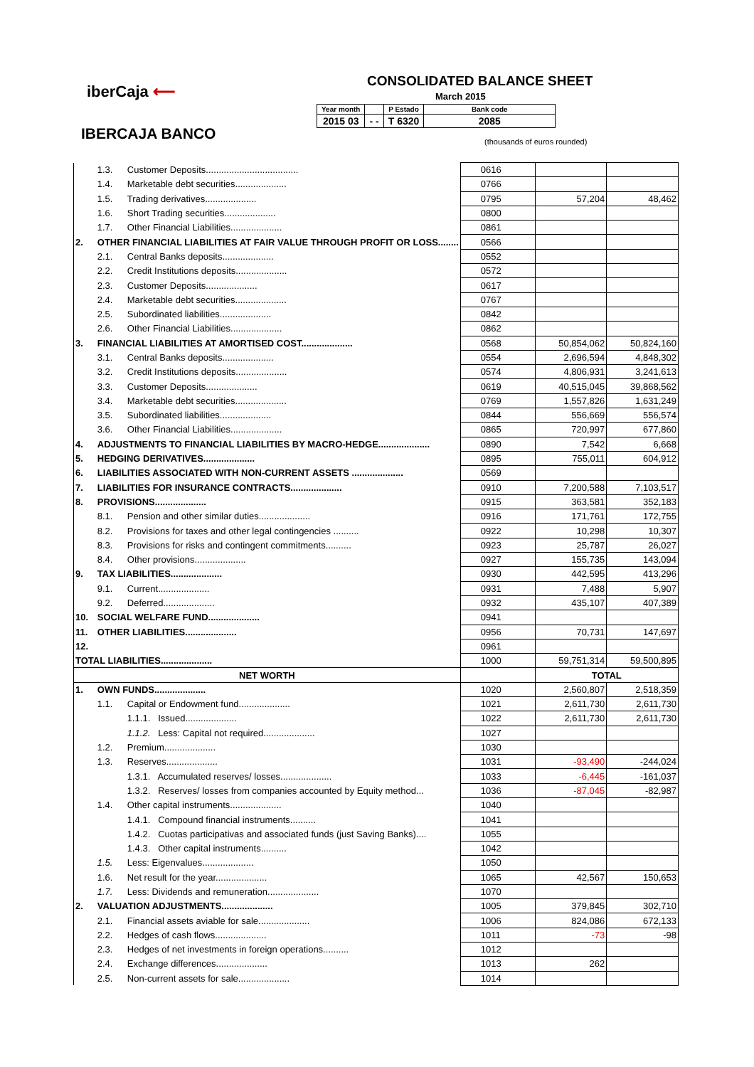iberCaja ⟵
IBERCAJA BANCO
CONSOLIDATED BALANCE SHEET
March 2015
| Year month | | P Estado | Bank code |
| 2015 03 | - - | T 6320 | 2085 |
(thousands of euros rounded)
| | 1.3. | Customer Deposits.................................... | 0616 | | |
| | 1.4. | Marketable debt securities.................... | 0766 | | |
| | 1.5. | Trading derivatives.................... | 0795 | 57,204 | 48,462 |
| | 1.6. | Short Trading securities.................... | 0800 | | |
| | 1.7. | Other Financial Liabilities.................... | 0861 | | |
| 2. | OTHER FINANCIAL LIABILITIES AT FAIR VALUE THROUGH PROFIT OR LOSS........ | | 0566 | | |
| | 2.1. | Central Banks deposits.................... | 0552 | | |
| | 2.2. | Credit Institutions deposits.................... | 0572 | | |
| | 2.3. | Customer Deposits.................... | 0617 | | |
| | 2.4. | Marketable debt securities.................... | 0767 | | |
| | 2.5. | Subordinated liabilities.................... | 0842 | | |
| | 2.6. | Other Financial Liabilities.................... | 0862 | | |
| 3. | FINANCIAL LIABILITIES AT AMORTISED COST.................... | | 0568 | 50,854,062 | 50,824,160 |
| | 3.1. | Central Banks deposits.................... | 0554 | 2,696,594 | 4,848,302 |
| | 3.2. | Credit Institutions deposits.................... | 0574 | 4,806,931 | 3,241,613 |
| | 3.3. | Customer Deposits.................... | 0619 | 40,515,045 | 39,868,562 |
| | 3.4. | Marketable debt securities.................... | 0769 | 1,557,826 | 1,631,249 |
| | 3.5. | Subordinated liabilities.................... | 0844 | 556,669 | 556,574 |
| | 3.6. | Other Financial Liabilities.................... | 0865 | 720,997 | 677,860 |
| 4. | ADJUSTMENTS TO FINANCIAL LIABILITIES BY MACRO-HEDGE.................... | | 0890 | 7,542 | 6,668 |
| 5. | HEDGING DERIVATIVES.................... | | 0895 | 755,011 | 604,912 |
| 6. | LIABILITIES ASSOCIATED WITH NON-CURRENT ASSETS .................... | | 0569 | | |
| 7. | LIABILITIES FOR INSURANCE CONTRACTS.................... | | 0910 | 7,200,588 | 7,103,517 |
| 8. | PROVISIONS.................... | | 0915 | 363,581 | 352,183 |
| | 8.1. | Pension and other similar duties.................... | 0916 | 171,761 | 172,755 |
| | 8.2. | Provisions for taxes and other legal contingencies .......... | 0922 | 10,298 | 10,307 |
| | 8.3. | Provisions for risks and contingent commitments.......... | 0923 | 25,787 | 26,027 |
| | 8.4. | Other provisions.................... | 0927 | 155,735 | 143,094 |
| 9. | TAX LIABILITIES.................... | | 0930 | 442,595 | 413,296 |
| | 9.1. | Current.................... | 0931 | 7,488 | 5,907 |
| | 9.2. | Deferred.................... | 0932 | 435,107 | 407,389 |
| 10. | SOCIAL WELFARE FUND.................... | | 0941 | | |
| 11. | OTHER LIABILITIES.................... | | 0956 | 70,731 | 147,697 |
| 12. | | | 0961 | | |
| TOTAL LIABILITIES.................... | | | 1000 | 59,751,314 | 59,500,895 |
| NET WORTH | | | | TOTAL | |
| 1. | OWN FUNDS.................... | | 1020 | 2,560,807 | 2,518,359 |
| | 1.1. | Capital or Endowment fund.................... | 1021 | 2,611,730 | 2,611,730 |
| | | 1.1.1. Issued.................... | 1022 | 2,611,730 | 2,611,730 |
| | | 1.1.2. Less: Capital not required.................... | 1027 | | |
| | 1.2. | Premium.................... | 1030 | | |
| | 1.3. | Reserves.................... | 1031 | -93,490 | -244,024 |
| | | 1.3.1. Accumulated reserves/ losses.................... | 1033 | -6,445 | -161,037 |
| | | 1.3.2. Reserves/ losses from companies accounted by Equity method... | 1036 | -87,045 | -82,987 |
| | 1.4. | Other capital instruments.................... | 1040 | | |
| | | 1.4.1. Compound financial instruments.......... | 1041 | | |
| | | 1.4.2. Cuotas participativas and associated funds (just Saving Banks).... | 1055 | | |
| | | 1.4.3. Other capital instruments.......... | 1042 | | |
| | 1.5. | Less: Eigenvalues.................... | 1050 | | |
| | 1.6. | Net result for the year.................... | 1065 | 42,567 | 150,653 |
| | 1.7. | Less: Dividends and remuneration.................... | 1070 | | |
| 2. | VALUATION ADJUSTMENTS.................... | | 1005 | 379,845 | 302,710 |
| | 2.1. | Financial assets aviable for sale.................... | 1006 | 824,086 | 672,133 |
| | 2.2. | Hedges of cash flows.................... | 1011 | -73 | -98 |
| | 2.3. | Hedges of net investments in foreign operations.......... | 1012 | | |
| | 2.4. | Exchange differences.................... | 1013 | 262 | |
| | 2.5. | Non-current assets for sale.................... | 1014 | | |